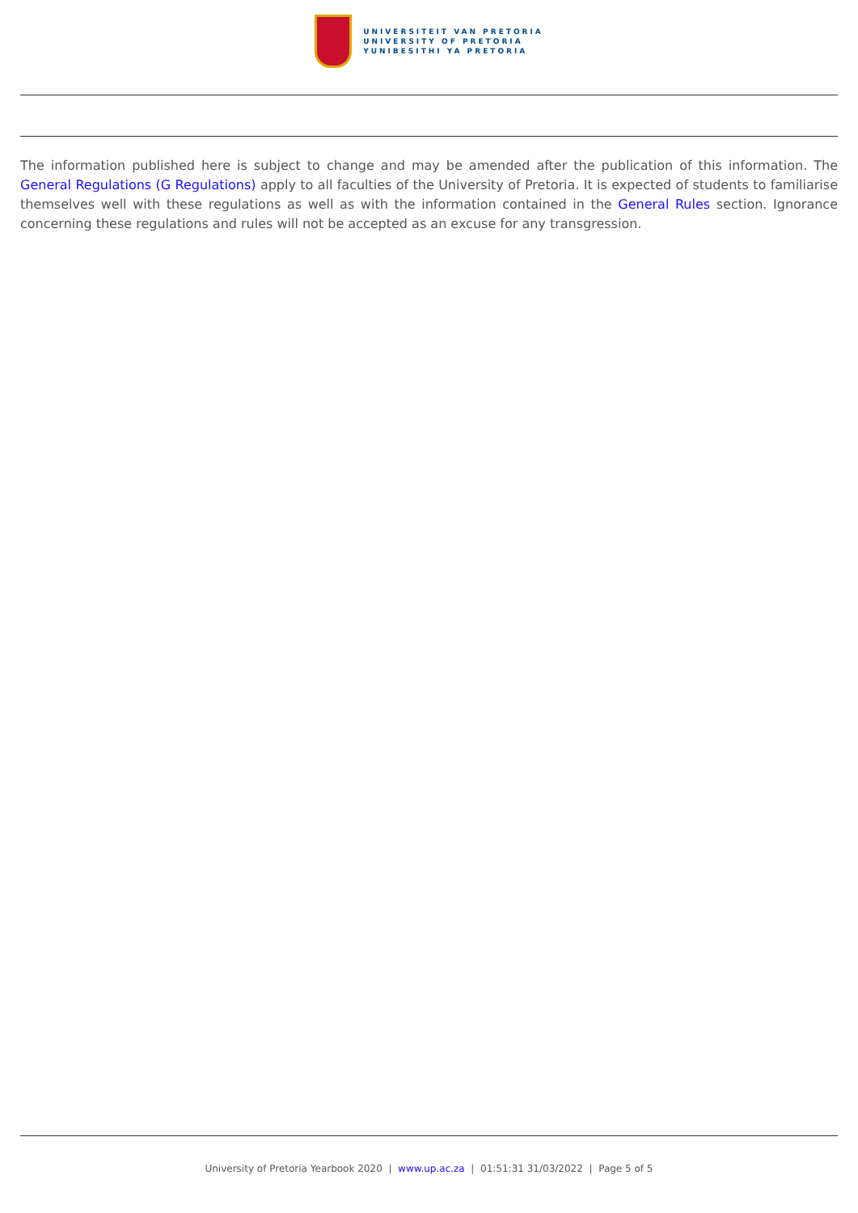UNIVERSITEIT VAN PRETORIA
UNIVERSITY OF PRETORIA
YUNIBESITHI YA PRETORIA
The information published here is subject to change and may be amended after the publication of this information. The General Regulations (G Regulations) apply to all faculties of the University of Pretoria. It is expected of students to familiarise themselves well with these regulations as well as with the information contained in the General Rules section. Ignorance concerning these regulations and rules will not be accepted as an excuse for any transgression.
University of Pretoria Yearbook 2020 | www.up.ac.za | 01:51:31 31/03/2022 | Page 5 of 5